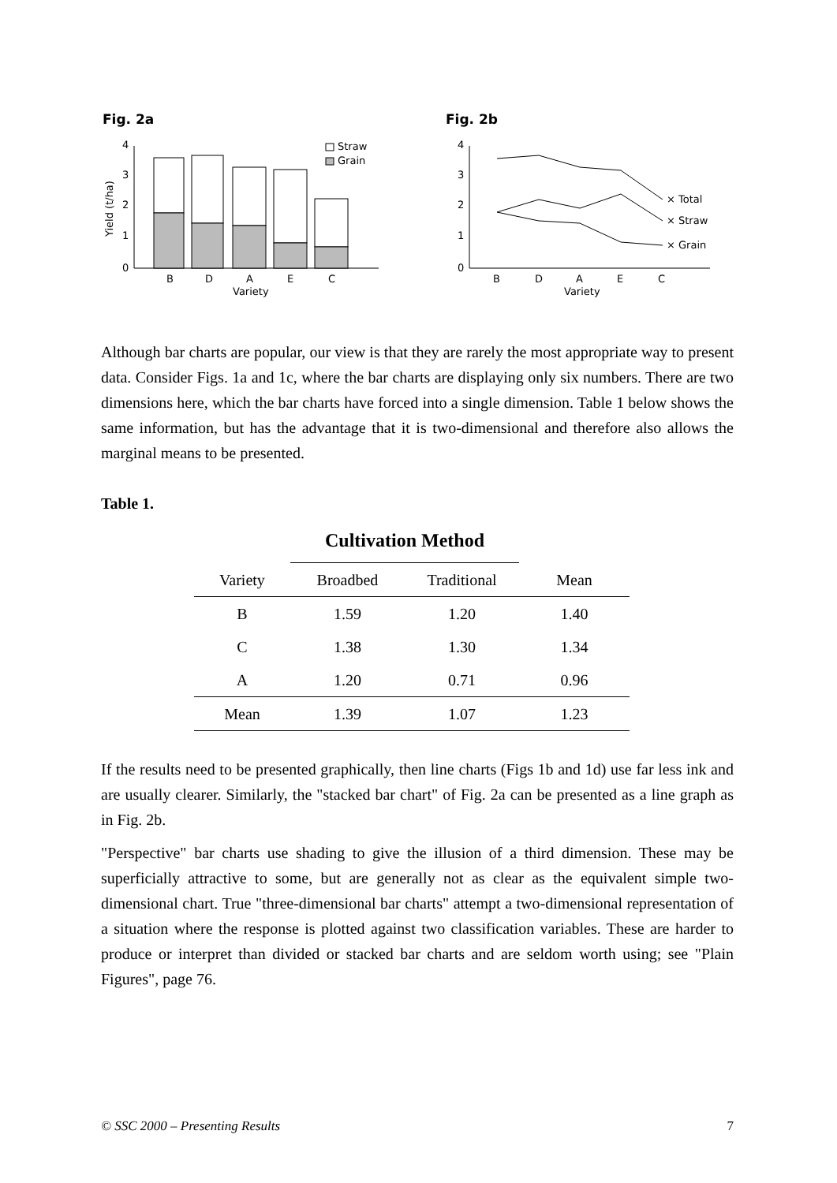Fig. 2a
Fig. 2b
Straw
Grain
4
3
2
1
0
B
D
A
E
C
Variety
Yield (t/ha)
4
3
2
1
0
B
D
A
E
C
Variety
× Total
× Straw
× Grain
Although bar charts are popular, our view is that they are rarely the most appropriate way to present data. Consider Figs. 1a and 1c, where the bar charts are displaying only six numbers. There are two dimensions here, which the bar charts have forced into a single dimension. Table 1 below shows the same information, but has the advantage that it is two-dimensional and therefore also allows the marginal means to be presented.
Table 1.
| | Cultivation Method | | |
| Variety | Broadbed | Traditional | Mean |
| B | 1.59 | 1.20 | 1.40 |
| C | 1.38 | 1.30 | 1.34 |
| A | 1.20 | 0.71 | 0.96 |
| Mean | 1.39 | 1.07 | 1.23 |
If the results need to be presented graphically, then line charts (Figs 1b and 1d) use far less ink and are usually clearer. Similarly, the "stacked bar chart" of Fig. 2a can be presented as a line graph as in Fig. 2b.
"Perspective" bar charts use shading to give the illusion of a third dimension. These may be superficially attractive to some, but are generally not as clear as the equivalent simple two-dimensional chart. True "three-dimensional bar charts" attempt a two-dimensional representation of a situation where the response is plotted against two classification variables. These are harder to produce or interpret than divided or stacked bar charts and are seldom worth using; see "Plain Figures", page 76.
© SSC 2000 – Presenting Results 7